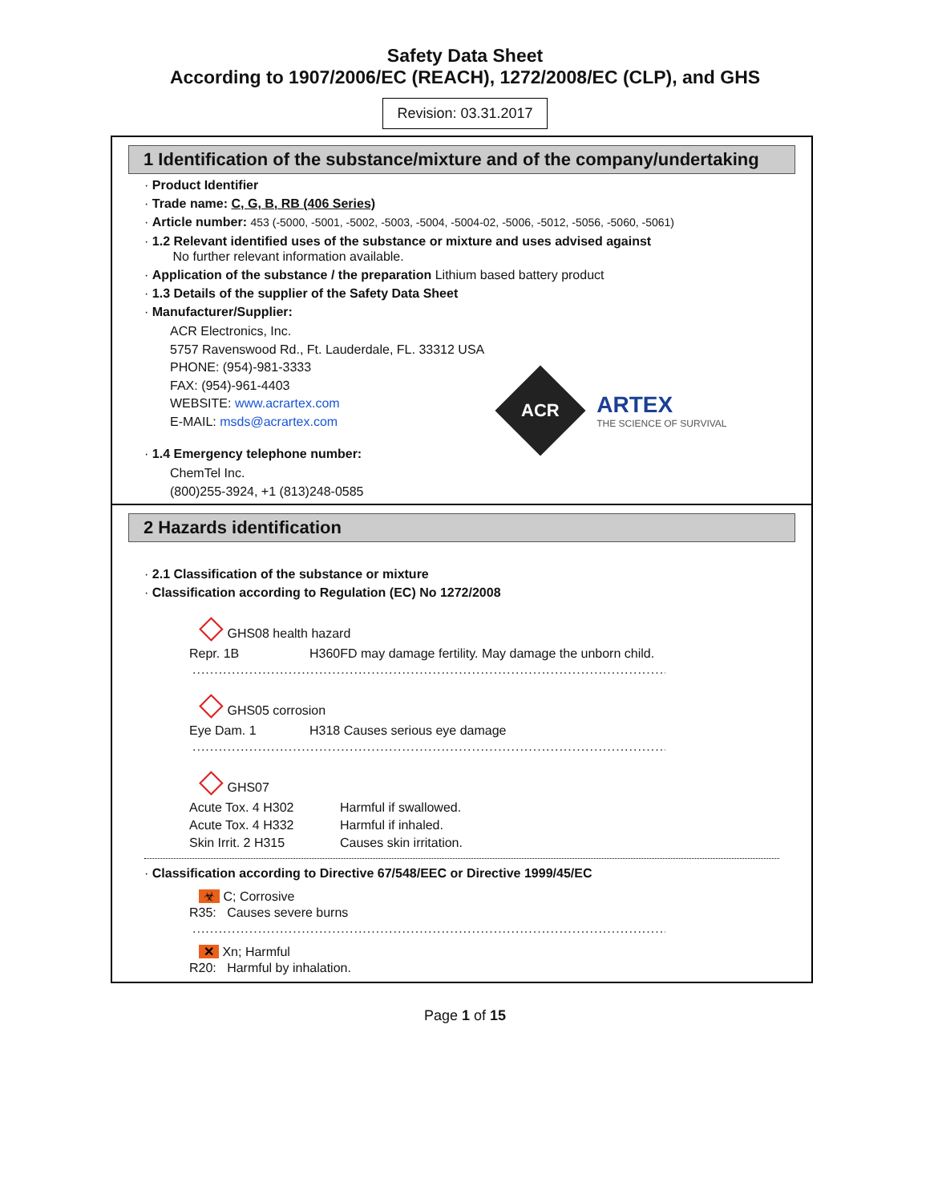Safety Data Sheet
According to 1907/2006/EC (REACH), 1272/2008/EC (CLP), and GHS
Revision: 03.31.2017
1 Identification of the substance/mixture and of the company/undertaking
· Product Identifier
· Trade name: C, G, B, RB (406 Series)
· Article number: 453 (-5000, -5001, -5002, -5003, -5004, -5004-02, -5006, -5012, -5056, -5060, -5061)
· 1.2 Relevant identified uses of the substance or mixture and uses advised against
No further relevant information available.
· Application of the substance / the preparation Lithium based battery product
· 1.3 Details of the supplier of the Safety Data Sheet
· Manufacturer/Supplier:
ACR Electronics, Inc.
5757 Ravenswood Rd., Ft. Lauderdale, FL. 33312 USA
PHONE: (954)-981-3333
FAX: (954)-961-4403
WEBSITE: www.acrartex.com
E-MAIL: msds@acrartex.com
ACR
ARTEX
THE SCIENCE OF SURVIVAL
· 1.4 Emergency telephone number:
ChemTel Inc.
(800)255-3924, +1 (813)248-0585
2 Hazards identification
· 2.1 Classification of the substance or mixture
· Classification according to Regulation (EC) No 1272/2008
◇ GHS08 health hazard
Repr. 1B H360FD may damage fertility. May damage the unborn child.
.............................................................................................................
◇ GHS05 corrosion
Eye Dam. 1 H318 Causes serious eye damage
.............................................................................................................
◇ GHS07
Acute Tox. 4 H302 Harmful if swallowed.
Acute Tox. 4 H332 Harmful if inhaled.
Skin Irrit. 2 H315 Causes skin irritation.
· Classification according to Directive 67/548/EEC or Directive 1999/45/EC
☣ C; Corrosive
R35: Causes severe burns
.............................................................................................................
✕ Xn; Harmful
R20: Harmful by inhalation.
Page 1 of 15